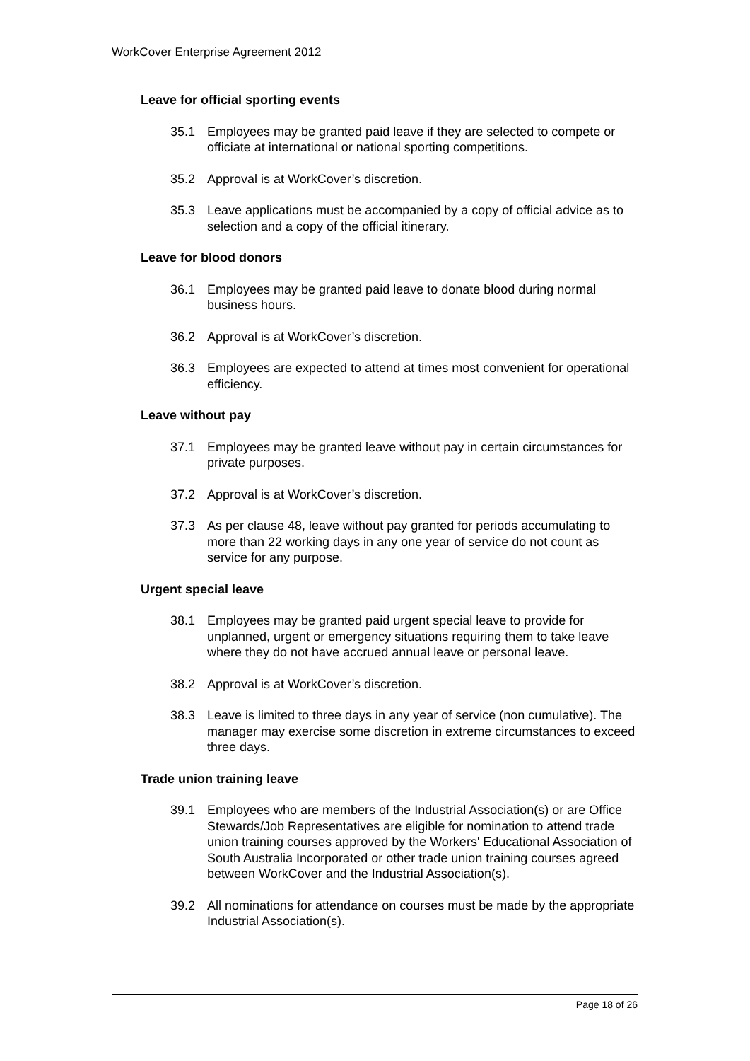WorkCover Enterprise Agreement 2012
Leave for official sporting events
35.1 Employees may be granted paid leave if they are selected to compete or officiate at international or national sporting competitions.
35.2 Approval is at WorkCover’s discretion.
35.3 Leave applications must be accompanied by a copy of official advice as to selection and a copy of the official itinerary.
Leave for blood donors
36.1 Employees may be granted paid leave to donate blood during normal business hours.
36.2 Approval is at WorkCover’s discretion.
36.3 Employees are expected to attend at times most convenient for operational efficiency.
Leave without pay
37.1 Employees may be granted leave without pay in certain circumstances for private purposes.
37.2 Approval is at WorkCover’s discretion.
37.3 As per clause 48, leave without pay granted for periods accumulating to more than 22 working days in any one year of service do not count as service for any purpose.
Urgent special leave
38.1 Employees may be granted paid urgent special leave to provide for unplanned, urgent or emergency situations requiring them to take leave where they do not have accrued annual leave or personal leave.
38.2 Approval is at WorkCover’s discretion.
38.3 Leave is limited to three days in any year of service (non cumulative). The manager may exercise some discretion in extreme circumstances to exceed three days.
Trade union training leave
39.1 Employees who are members of the Industrial Association(s) or are Office Stewards/Job Representatives are eligible for nomination to attend trade union training courses approved by the Workers' Educational Association of South Australia Incorporated or other trade union training courses agreed between WorkCover and the Industrial Association(s).
39.2 All nominations for attendance on courses must be made by the appropriate Industrial Association(s).
Page 18 of 26